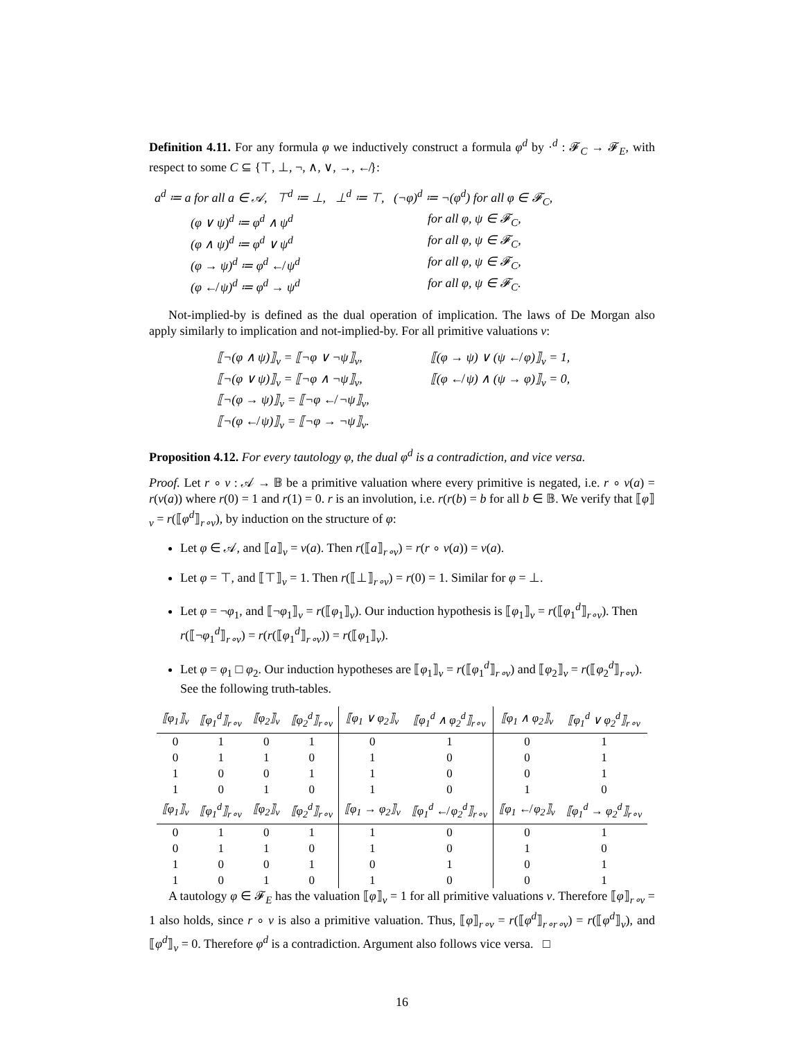Definition 4.11. For any formula φ we inductively construct a formula φ<sup>d</sup> by ·<sup>d</sup> : 𝓕<sub>C</sub> → 𝓕<sub>E</sub>, with respect to some C ⊆ {⊤, ⊥, ¬, ∧, ∨, →, ↚}:
| a<sup>d</sup> ≔ a for all a ∈ 𝒜, ⊤<sup>d</sup> ≔ ⊥, ⊥<sup>d</sup> ≔ ⊤, (¬φ)<sup>d</sup> ≔ ¬(φ<sup>d</sup>) for all φ ∈ 𝓕<sub>C</sub>, | |
| (φ ∨ ψ)<sup>d</sup> ≔ φ<sup>d</sup> ∧ ψ<sup>d</sup> | for all φ, ψ ∈ 𝓕<sub>C</sub>, |
| (φ ∧ ψ)<sup>d</sup> ≔ φ<sup>d</sup> ∨ ψ<sup>d</sup> | for all φ, ψ ∈ 𝓕<sub>C</sub>, |
| (φ → ψ)<sup>d</sup> ≔ φ<sup>d</sup> ↚ ψ<sup>d</sup> | for all φ, ψ ∈ 𝓕<sub>C</sub>, |
| (φ ↚ ψ)<sup>d</sup> ≔ φ<sup>d</sup> → ψ<sup>d</sup> | for all φ, ψ ∈ 𝓕<sub>C</sub>. |
Not-implied-by is defined as the dual operation of implication. The laws of De Morgan also apply similarly to implication and not-implied-by. For all primitive valuations v:
| ⟦¬(φ ∧ ψ)⟧<sub>v</sub> = ⟦¬φ ∨ ¬ψ⟧<sub>v</sub>, | ⟦(φ → ψ) ∨ (ψ ↚ φ)⟧<sub>v</sub> = 1, |
| ⟦¬(φ ∨ ψ)⟧<sub>v</sub> = ⟦¬φ ∧ ¬ψ⟧<sub>v</sub>, | ⟦(φ ↚ ψ) ∧ (ψ → φ)⟧<sub>v</sub> = 0, |
| ⟦¬(φ → ψ)⟧<sub>v</sub> = ⟦¬φ ↚ ¬ψ⟧<sub>v</sub>, | |
| ⟦¬(φ ↚ ψ)⟧<sub>v</sub> = ⟦¬φ → ¬ψ⟧<sub>v</sub>. | |
Proposition 4.12. For every tautology φ, the dual φ<sup>d</sup> is a contradiction, and vice versa.
Proof. Let r ∘ v : 𝒜 → 𝔹 be a primitive valuation where every primitive is negated, i.e. r ∘ v(a) = r(v(a)) where r(0) = 1 and r(1) = 0. r is an involution, i.e. r(r(b) = b for all b ∈ 𝔹. We verify that ⟦φ⟧<sub>v</sub> = r(⟦φ<sup>d</sup>⟧<sub>r∘v</sub>), by induction on the structure of φ:
Let φ ∈ 𝒜, and ⟦a⟧<sub>v</sub> = v(a). Then r(⟦a⟧<sub>r∘v</sub>) = r(r ∘ v(a)) = v(a).
Let φ = ⊤, and ⟦⊤⟧<sub>v</sub> = 1. Then r(⟦⊥⟧<sub>r∘v</sub>) = r(0) = 1. Similar for φ = ⊥.
Let φ = ¬φ<sub>1</sub>, and ⟦¬φ<sub>1</sub>⟧<sub>v</sub> = r(⟦φ<sub>1</sub>⟧<sub>v</sub>). Our induction hypothesis is ⟦φ<sub>1</sub>⟧<sub>v</sub> = r(⟦φ<sub>1</sub><sup>d</sup>⟧<sub>r∘v</sub>). Then r(⟦¬φ<sub>1</sub><sup>d</sup>⟧<sub>r∘v</sub>) = r(r(⟦φ<sub>1</sub><sup>d</sup>⟧<sub>r∘v</sub>)) = r(⟦φ<sub>1</sub>⟧<sub>v</sub>).
Let φ = φ<sub>1</sub> □ φ<sub>2</sub>. Our induction hypotheses are ⟦φ<sub>1</sub>⟧<sub>v</sub> = r(⟦φ<sub>1</sub><sup>d</sup>⟧<sub>r∘v</sub>) and ⟦φ<sub>2</sub>⟧<sub>v</sub> = r(⟦φ<sub>2</sub><sup>d</sup>⟧<sub>r∘v</sub>). See the following truth-tables.
| ⟦φ<sub>1</sub>⟧<sub>v</sub> | ⟦φ<sub>1</sub><sup>d</sup>⟧<sub>r∘v</sub> | ⟦φ<sub>2</sub>⟧<sub>v</sub> | ⟦φ<sub>2</sub><sup>d</sup>⟧<sub>r∘v</sub> | ⟦φ<sub>1</sub> ∨ φ<sub>2</sub>⟧<sub>v</sub> | ⟦φ<sub>1</sub><sup>d</sup> ∧ φ<sub>2</sub><sup>d</sup>⟧<sub>r∘v</sub> | ⟦φ<sub>1</sub> ∧ φ<sub>2</sub>⟧<sub>v</sub> | ⟦φ<sub>1</sub><sup>d</sup> ∨ φ<sub>2</sub><sup>d</sup>⟧<sub>r∘v</sub> |
| --- | --- | --- | --- | --- | --- | --- | --- |
| 0 | 1 | 0 | 1 | 0 | 1 | 0 | 1 |
| 0 | 1 | 1 | 0 | 1 | 0 | 0 | 1 |
| 1 | 0 | 0 | 1 | 1 | 0 | 0 | 1 |
| 1 | 0 | 1 | 0 | 1 | 0 | 1 | 0 |
| ⟦φ<sub>1</sub>⟧<sub>v</sub> | ⟦φ<sub>1</sub><sup>d</sup>⟧<sub>r∘v</sub> | ⟦φ<sub>2</sub>⟧<sub>v</sub> | ⟦φ<sub>2</sub><sup>d</sup>⟧<sub>r∘v</sub> | ⟦φ<sub>1</sub> → φ<sub>2</sub>⟧<sub>v</sub> | ⟦φ<sub>1</sub><sup>d</sup> ↚ φ<sub>2</sub><sup>d</sup>⟧<sub>r∘v</sub> | ⟦φ<sub>1</sub> ↚ φ<sub>2</sub>⟧<sub>v</sub> | ⟦φ<sub>1</sub><sup>d</sup> → φ<sub>2</sub><sup>d</sup>⟧<sub>r∘v</sub> |
| 0 | 1 | 0 | 1 | 1 | 0 | 0 | 1 |
| 0 | 1 | 1 | 0 | 1 | 0 | 1 | 0 |
| 1 | 0 | 0 | 1 | 0 | 1 | 0 | 1 |
| 1 | 0 | 1 | 0 | 1 | 0 | 0 | 1 |
A tautology φ ∈ 𝓕<sub>E</sub> has the valuation ⟦φ⟧<sub>v</sub> = 1 for all primitive valuations v. Therefore ⟦φ⟧<sub>r∘v</sub> = 1 also holds, since r ∘ v is also a primitive valuation. Thus, ⟦φ⟧<sub>r∘v</sub> = r(⟦φ<sup>d</sup>⟧<sub>r∘r∘v</sub>) = r(⟦φ<sup>d</sup>⟧<sub>v</sub>), and ⟦φ<sup>d</sup>⟧<sub>v</sub> = 0. Therefore φ<sup>d</sup> is a contradiction. Argument also follows vice versa. □
16